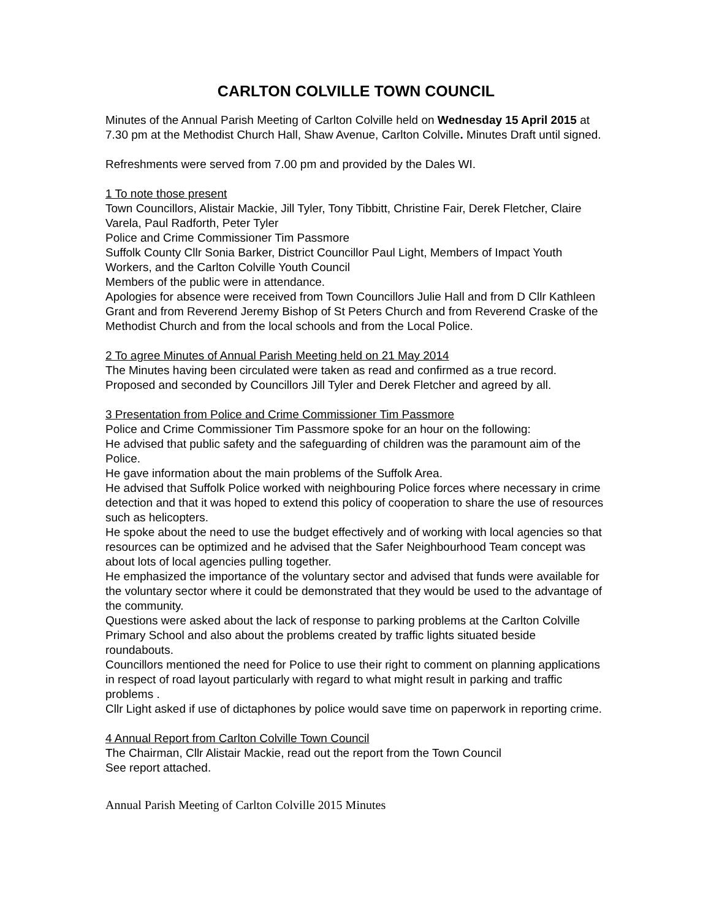CARLTON COLVILLE TOWN COUNCIL
Minutes of the Annual Parish Meeting of Carlton Colville held on Wednesday 15 April 2015 at 7.30 pm at the Methodist Church Hall, Shaw Avenue, Carlton Colville. Minutes Draft until signed.
Refreshments were served from 7.00 pm and provided by the Dales WI.
1 To note those present
Town Councillors, Alistair Mackie, Jill Tyler, Tony Tibbitt, Christine Fair, Derek Fletcher, Claire Varela, Paul Radforth, Peter Tyler
Police and Crime Commissioner Tim Passmore
Suffolk County Cllr Sonia Barker, District Councillor Paul Light, Members of Impact Youth Workers, and the Carlton Colville Youth Council
Members of the public were in attendance.
Apologies for absence were received from Town Councillors Julie Hall and from D Cllr Kathleen Grant and from Reverend Jeremy Bishop of St Peters Church and from Reverend Craske of the Methodist Church and from the local schools and from the Local Police.
2 To agree Minutes of Annual Parish Meeting held on 21 May 2014
The Minutes having been circulated were taken as read and confirmed as a true record. Proposed and seconded by Councillors Jill Tyler and Derek Fletcher and agreed by all.
3 Presentation from Police and Crime Commissioner Tim Passmore
Police and Crime Commissioner Tim Passmore spoke for an hour on the following:
He advised that public safety and the safeguarding of children was the paramount aim of the Police.
He gave information about the main problems of the Suffolk Area.
He advised that Suffolk Police worked with neighbouring Police forces where necessary in crime detection and that it was hoped to extend this policy of cooperation to share the use of resources such as helicopters.
He spoke about the need to use the budget effectively and of working with local agencies so that resources can be optimized and he advised that the Safer Neighbourhood Team concept was about lots of local agencies pulling together.
He emphasized the importance of the voluntary sector and advised that funds were available for the voluntary sector where it could be demonstrated that they would be used to the advantage of the community.
Questions were asked about the lack of response to parking problems at the Carlton Colville Primary School and also about the problems created by traffic lights situated beside roundabouts.
Councillors mentioned the need for Police to use their right to comment on planning applications in respect of road layout particularly with regard to what might result in parking and traffic problems .
Cllr Light asked if use of dictaphones by police would save time on paperwork in reporting crime.
4 Annual Report from Carlton Colville Town Council
The Chairman, Cllr Alistair Mackie, read out the report from the Town Council
See report attached.
Annual Parish Meeting of Carlton Colville 2015 Minutes